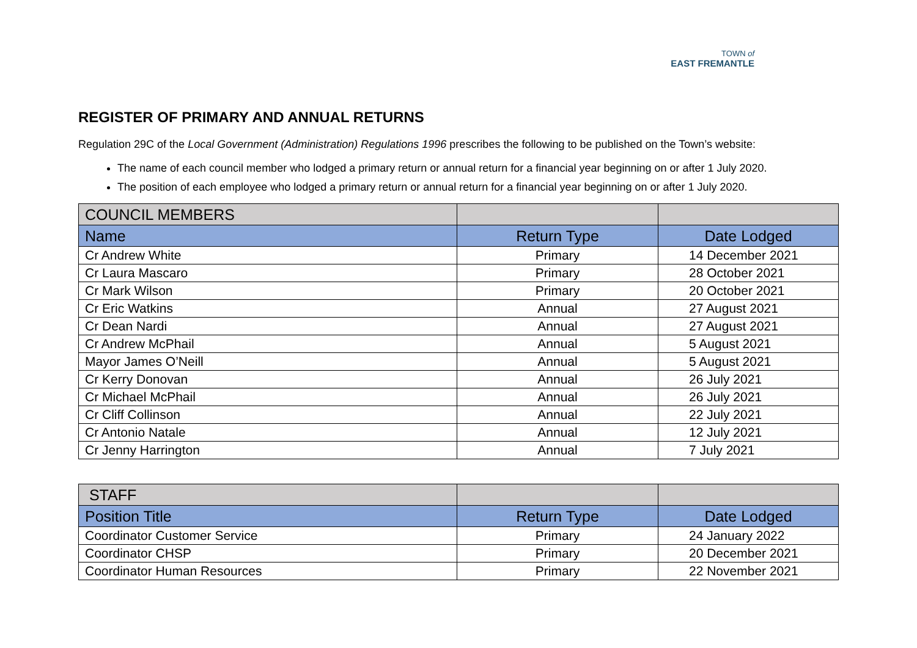TOWN of
EAST FREMANTLE
REGISTER OF PRIMARY AND ANNUAL RETURNS
Regulation 29C of the Local Government (Administration) Regulations 1996 prescribes the following to be published on the Town’s website:
The name of each council member who lodged a primary return or annual return for a financial year beginning on or after 1 July 2020.
The position of each employee who lodged a primary return or annual return for a financial year beginning on or after 1 July 2020.
| COUNCIL MEMBERS | | |
| Name | Return Type | Date Lodged |
| Cr Andrew White | Primary | 14 December 2021 |
| Cr Laura Mascaro | Primary | 28 October 2021 |
| Cr Mark Wilson | Primary | 20 October 2021 |
| Cr Eric Watkins | Annual | 27 August 2021 |
| Cr Dean Nardi | Annual | 27 August 2021 |
| Cr Andrew McPhail | Annual | 5 August 2021 |
| Mayor James O’Neill | Annual | 5 August 2021 |
| Cr Kerry Donovan | Annual | 26 July 2021 |
| Cr Michael McPhail | Annual | 26 July 2021 |
| Cr Cliff Collinson | Annual | 22 July 2021 |
| Cr Antonio Natale | Annual | 12 July 2021 |
| Cr Jenny Harrington | Annual | 7 July 2021 |
| STAFF | | |
| Position Title | Return Type | Date Lodged |
| Coordinator Customer Service | Primary | 24 January 2022 |
| Coordinator CHSP | Primary | 20 December 2021 |
| Coordinator Human Resources | Primary | 22 November 2021 |